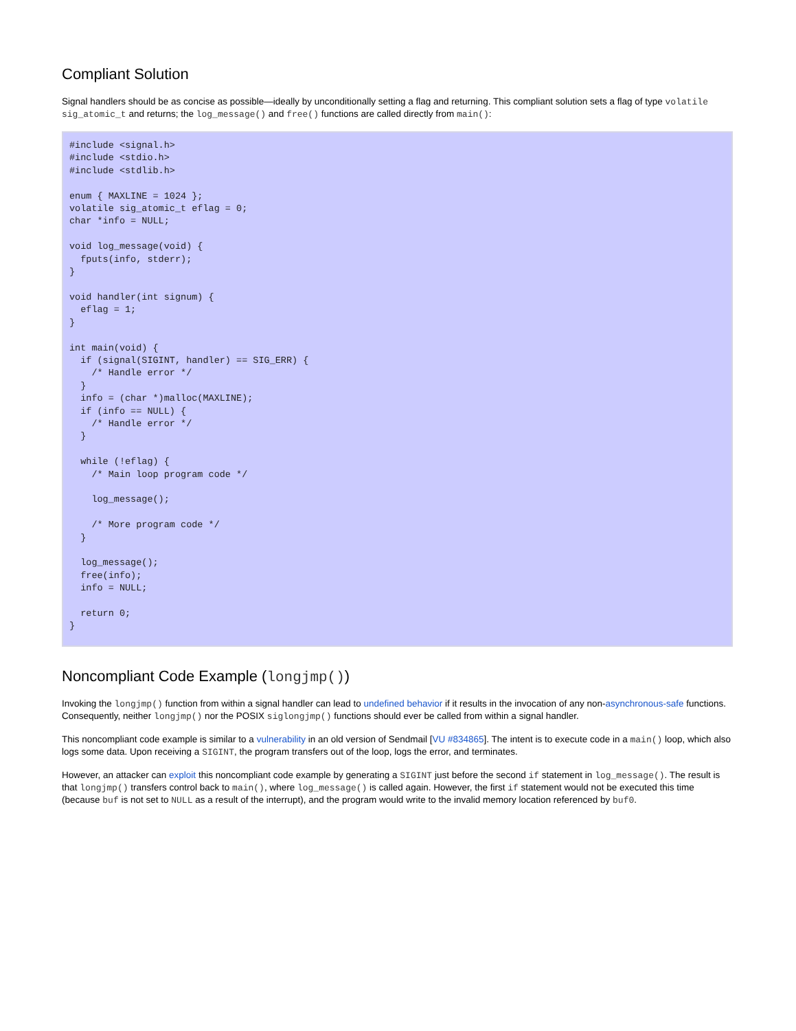Compliant Solution
Signal handlers should be as concise as possible—ideally by unconditionally setting a flag and returning. This compliant solution sets a flag of type volatile sig_atomic_t and returns; the log_message() and free() functions are called directly from main():
#include <signal.h>
#include <stdio.h>
#include <stdlib.h>

enum { MAXLINE = 1024 };
volatile sig_atomic_t eflag = 0;
char *info = NULL;

void log_message(void) {
  fputs(info, stderr);
}

void handler(int signum) {
  eflag = 1;
}

int main(void) {
  if (signal(SIGINT, handler) == SIG_ERR) {
    /* Handle error */
  }
  info = (char *)malloc(MAXLINE);
  if (info == NULL) {
    /* Handle error */
  }

  while (!eflag) {
    /* Main loop program code */

    log_message();

    /* More program code */
  }

  log_message();
  free(info);
  info = NULL;

  return 0;
}
Noncompliant Code Example (longjmp())
Invoking the longjmp() function from within a signal handler can lead to undefined behavior if it results in the invocation of any non-asynchronous-safe functions. Consequently, neither longjmp() nor the POSIX siglongjmp() functions should ever be called from within a signal handler.
This noncompliant code example is similar to a vulnerability in an old version of Sendmail [VU #834865]. The intent is to execute code in a main() loop, which also logs some data. Upon receiving a SIGINT, the program transfers out of the loop, logs the error, and terminates.
However, an attacker can exploit this noncompliant code example by generating a SIGINT just before the second if statement in log_message(). The result is that longjmp() transfers control back to main(), where log_message() is called again. However, the first if statement would not be executed this time (because buf is not set to NULL as a result of the interrupt), and the program would write to the invalid memory location referenced by buf0.